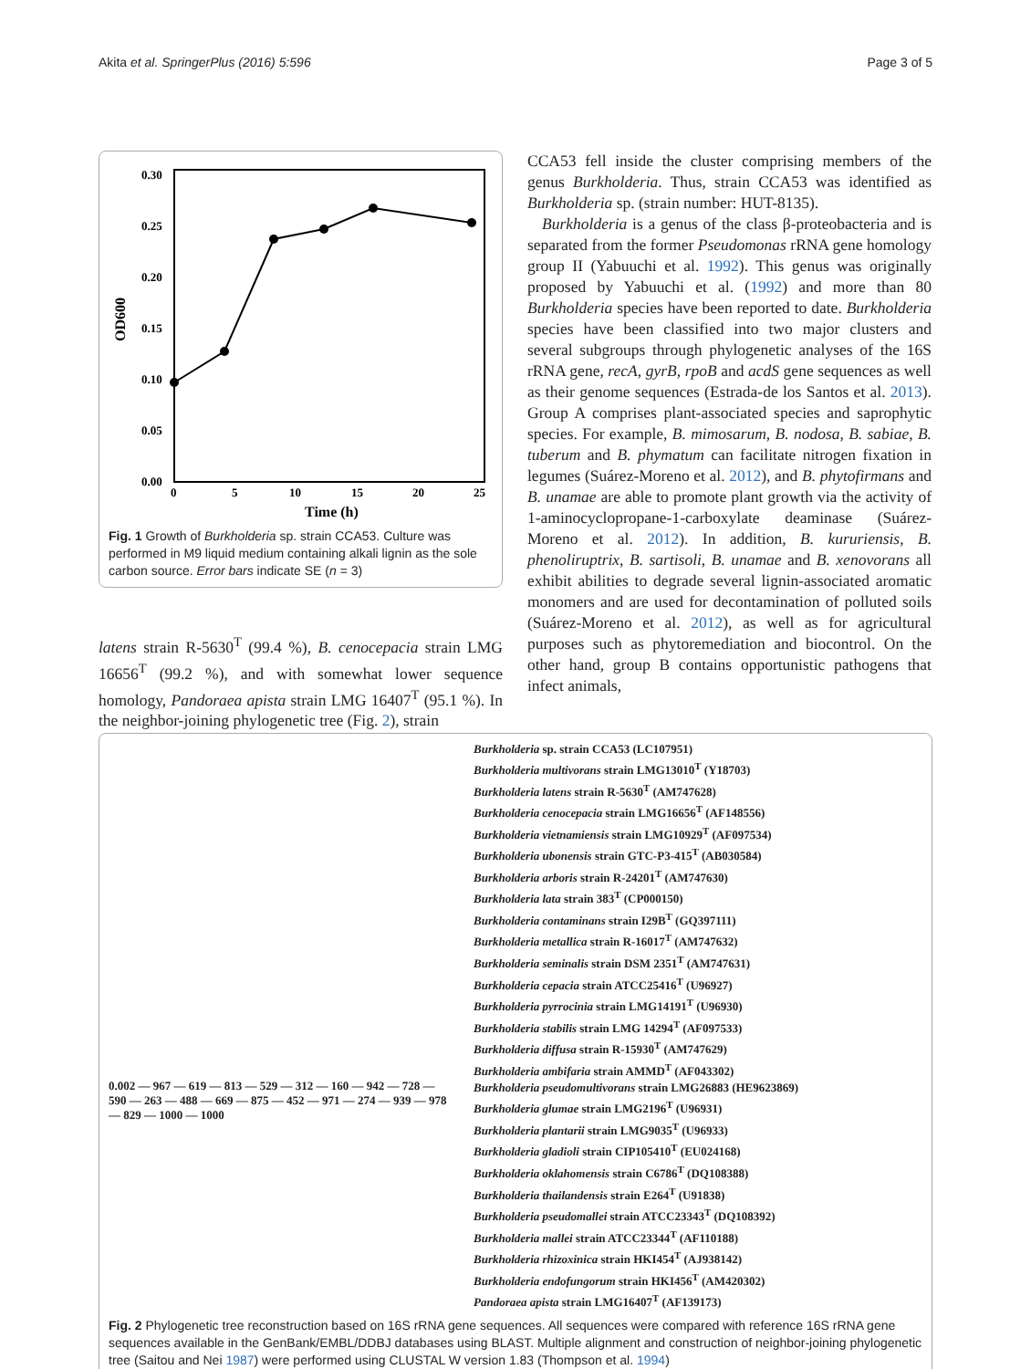Akita et al. SpringerPlus (2016) 5:596 Page 3 of 5
0.30
0.25
0.20
0.15
0.10
0.05
0.00
0
5
10
15
20
25
Time (h)
OD600
Fig. 1 Growth of Burkholderia sp. strain CCA53. Culture was performed in M9 liquid medium containing alkali lignin as the sole carbon source. Error bars indicate SE (n = 3)
latens strain R-5630<sup>T</sup> (99.4 %), B. cenocepacia strain LMG 16656<sup>T</sup> (99.2 %), and with somewhat lower sequence homology, Pandoraea apista strain LMG 16407<sup>T</sup> (95.1 %). In the neighbor-joining phylogenetic tree (Fig. 2), strain
CCA53 fell inside the cluster comprising members of the genus Burkholderia. Thus, strain CCA53 was identified as Burkholderia sp. (strain number: HUT-8135).
Burkholderia is a genus of the class β-proteobacteria and is separated from the former Pseudomonas rRNA gene homology group II (Yabuuchi et al. 1992). This genus was originally proposed by Yabuuchi et al. (1992) and more than 80 Burkholderia species have been reported to date. Burkholderia species have been classified into two major clusters and several subgroups through phylogenetic analyses of the 16S rRNA gene, recA, gyrB, rpoB and acdS gene sequences as well as their genome sequences (Estrada-de los Santos et al. 2013). Group A comprises plant-associated species and saprophytic species. For example, B. mimosarum, B. nodosa, B. sabiae, B. tuberum and B. phymatum can facilitate nitrogen fixation in legumes (Suárez-Moreno et al. 2012), and B. phytofirmans and B. unamae are able to promote plant growth via the activity of 1-aminocyclopropane-1-carboxylate deaminase (Suárez-Moreno et al. 2012). In addition, B. kururiensis, B. phenoliruptrix, B. sartisoli, B. unamae and B. xenovorans all exhibit abilities to degrade several lignin-associated aromatic monomers and are used for decontamination of polluted soils (Suárez-Moreno et al. 2012), as well as for agricultural purposes such as phytoremediation and biocontrol. On the other hand, group B contains opportunistic pathogens that infect animals,
0.002 — 967 — 619 — 813 — 529 — 312 — 160 — 942 — 728 — 590 — 263 — 488 — 669 — 875 — 452 — 971 — 274 — 939 — 978 — 829 — 1000 — 1000
Burkholderia sp. strain CCA53 (LC107951)
Burkholderia multivorans strain LMG13010<sup>T</sup> (Y18703)
Burkholderia latens strain R-5630<sup>T</sup> (AM747628)
Burkholderia cenocepacia strain LMG16656<sup>T</sup> (AF148556)
Burkholderia vietnamiensis strain LMG10929<sup>T</sup> (AF097534)
Burkholderia ubonensis strain GTC-P3-415<sup>T</sup> (AB030584)
Burkholderia arboris strain R-24201<sup>T</sup> (AM747630)
Burkholderia lata strain 383<sup>T</sup> (CP000150)
Burkholderia contaminans strain I29B<sup>T</sup> (GQ397111)
Burkholderia metallica strain R-16017<sup>T</sup> (AM747632)
Burkholderia seminalis strain DSM 2351<sup>T</sup> (AM747631)
Burkholderia cepacia strain ATCC25416<sup>T</sup> (U96927)
Burkholderia pyrrocinia strain LMG14191<sup>T</sup> (U96930)
Burkholderia stabilis strain LMG 14294<sup>T</sup> (AF097533)
Burkholderia diffusa strain R-15930<sup>T</sup> (AM747629)
Burkholderia ambifaria strain AMMD<sup>T</sup> (AF043302)
Burkholderia pseudomultivorans strain LMG26883 (HE9623869)
Burkholderia glumae strain LMG2196<sup>T</sup> (U96931)
Burkholderia plantarii strain LMG9035<sup>T</sup> (U96933)
Burkholderia gladioli strain CIP105410<sup>T</sup> (EU024168)
Burkholderia oklahomensis strain C6786<sup>T</sup> (DQ108388)
Burkholderia thailandensis strain E264<sup>T</sup> (U91838)
Burkholderia pseudomallei strain ATCC23343<sup>T</sup> (DQ108392)
Burkholderia mallei strain ATCC23344<sup>T</sup> (AF110188)
Burkholderia rhizoxinica strain HKI454<sup>T</sup> (AJ938142)
Burkholderia endofungorum strain HKI456<sup>T</sup> (AM420302)
Pandoraea apista strain LMG16407<sup>T</sup> (AF139173)
Fig. 2 Phylogenetic tree reconstruction based on 16S rRNA gene sequences. All sequences were compared with reference 16S rRNA gene sequences available in the GenBank/EMBL/DDBJ databases using BLAST. Multiple alignment and construction of neighbor-joining phylogenetic tree (Saitou and Nei 1987) were performed using CLUSTAL W version 1.83 (Thompson et al. 1994)